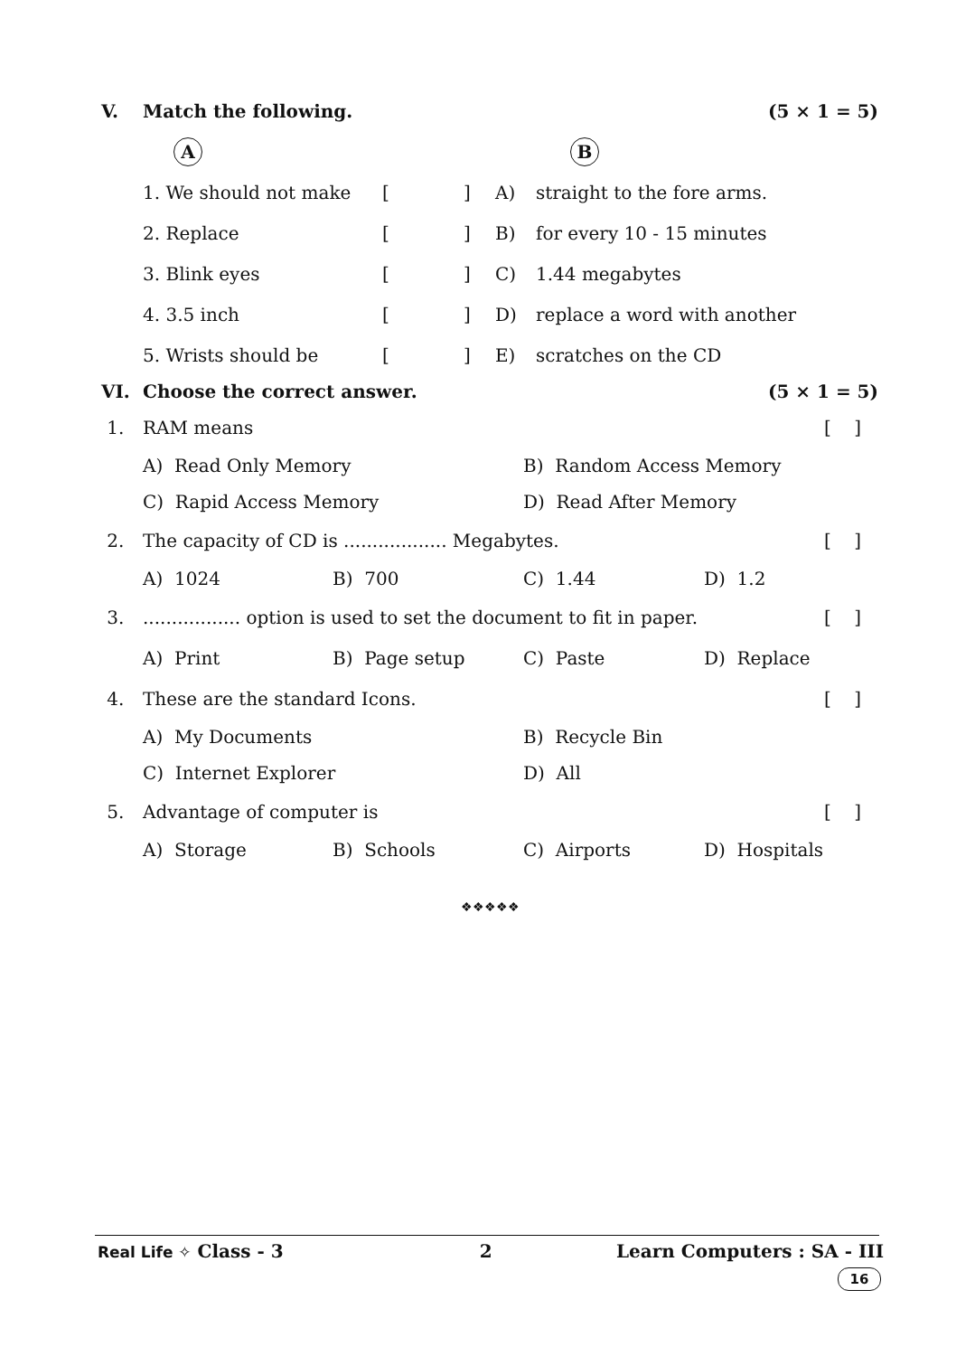V. Match the following. (5 × 1 = 5)
A B
1. We should not make [] A) straight to the fore arms.
2. Replace [] B) for every 10 - 15 minutes
3. Blink eyes [] C) 1.44 megabytes
4. 3.5 inch [] D) replace a word with another
5. Wrists should be [] E) scratches on the CD
VI. Choose the correct answer. (5 × 1 = 5)
1. RAM means [ ]
A) Read Only Memory B) Random Access Memory
C) Rapid Access Memory D) Read After Memory
2. The capacity of CD is .................. Megabytes. [ ]
A) 1024 B) 700 C) 1.44 D) 1.2
3.................. option is used to set the document to fit in paper. [ ]
A) Print B) Page setup C) Paste D) Replace
4. These are the standard Icons. [ ]
A) My Documents B) Recycle Bin
C) Internet Explorer D) All
5. Advantage of computer is [ ]
A) Storage B) Schools C) Airports D) Hospitals
❖❖❖❖❖
Real Life ✧ Class - 3 2 Learn Computers : SA - III
16